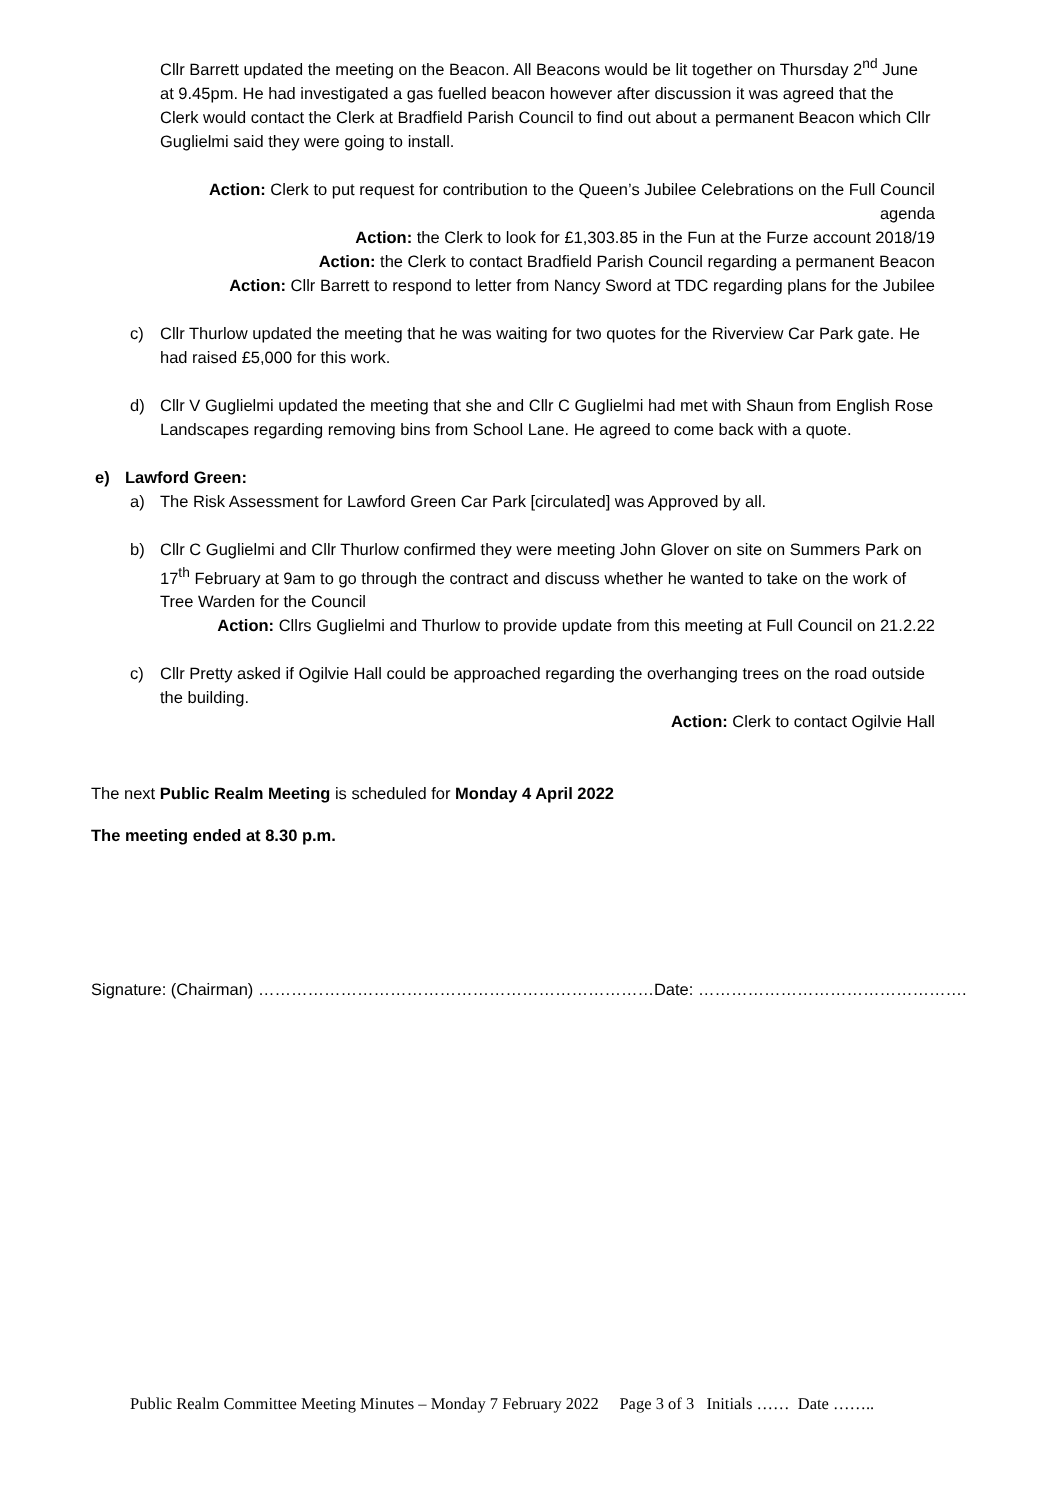Cllr Barrett updated the meeting on the Beacon. All Beacons would be lit together on Thursday 2<sup>nd</sup> June at 9.45pm. He had investigated a gas fuelled beacon however after discussion it was agreed that the Clerk would contact the Clerk at Bradfield Parish Council to find out about a permanent Beacon which Cllr Guglielmi said they were going to install.
Action: Clerk to put request for contribution to the Queen’s Jubilee Celebrations on the Full Council agenda
Action: the Clerk to look for £1,303.85 in the Fun at the Furze account 2018/19
Action: the Clerk to contact Bradfield Parish Council regarding a permanent Beacon
Action: Cllr Barrett to respond to letter from Nancy Sword at TDC regarding plans for the Jubilee
c) Cllr Thurlow updated the meeting that he was waiting for two quotes for the Riverview Car Park gate. He had raised £5,000 for this work.
d) Cllr V Guglielmi updated the meeting that she and Cllr C Guglielmi had met with Shaun from English Rose Landscapes regarding removing bins from School Lane. He agreed to come back with a quote.
e) Lawford Green:
a) The Risk Assessment for Lawford Green Car Park [circulated] was Approved by all.
b) Cllr C Guglielmi and Cllr Thurlow confirmed they were meeting John Glover on site on Summers Park on 17<sup>th</sup> February at 9am to go through the contract and discuss whether he wanted to take on the work of Tree Warden for the Council
Action: Cllrs Guglielmi and Thurlow to provide update from this meeting at Full Council on 21.2.22
c) Cllr Pretty asked if Ogilvie Hall could be approached regarding the overhanging trees on the road outside the building.
Action: Clerk to contact Ogilvie Hall
The next Public Realm Meeting is scheduled for Monday 4 April 2022
The meeting ended at 8.30 p.m.
Signature: (Chairman) ………………………………………………………………Date: ………………………………………….
Public Realm Committee Meeting Minutes – Monday 7 February 2022 Page 3 of 3 Initials …… Date ……..